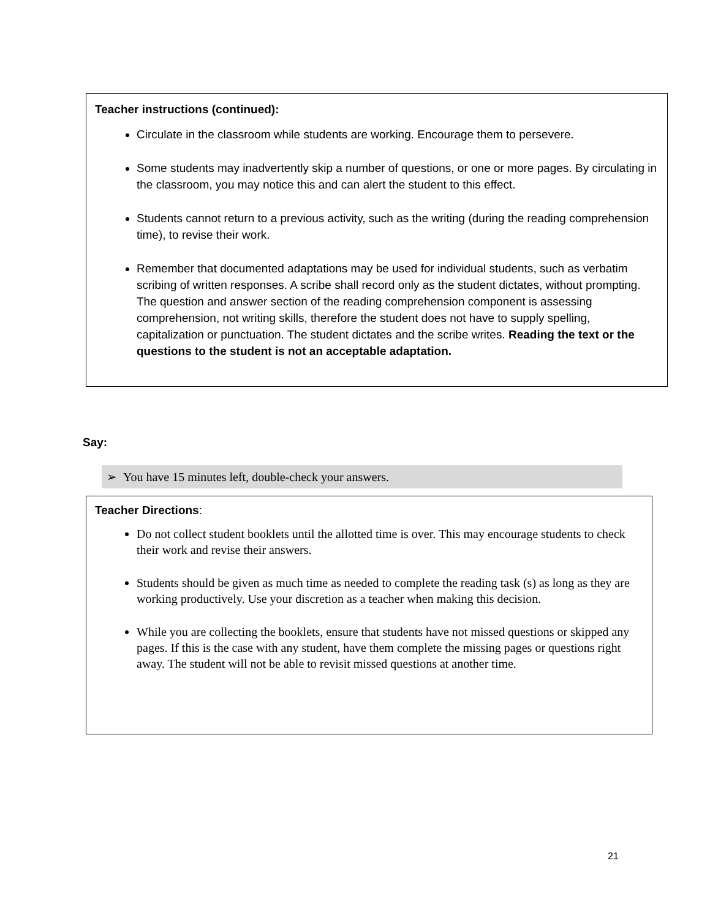Teacher instructions (continued):
Circulate in the classroom while students are working. Encourage them to persevere.
Some students may inadvertently skip a number of questions, or one or more pages. By circulating in the classroom, you may notice this and can alert the student to this effect.
Students cannot return to a previous activity, such as the writing (during the reading comprehension time), to revise their work.
Remember that documented adaptations may be used for individual students, such as verbatim scribing of written responses. A scribe shall record only as the student dictates, without prompting. The question and answer section of the reading comprehension component is assessing comprehension, not writing skills, therefore the student does not have to supply spelling, capitalization or punctuation. The student dictates and the scribe writes. Reading the text or the questions to the student is not an acceptable adaptation.
Say:
➢ You have 15 minutes left, double-check your answers.
Teacher Directions:
Do not collect student booklets until the allotted time is over. This may encourage students to check their work and revise their answers.
Students should be given as much time as needed to complete the reading task (s) as long as they are working productively. Use your discretion as a teacher when making this decision.
While you are collecting the booklets, ensure that students have not missed questions or skipped any pages. If this is the case with any student, have them complete the missing pages or questions right away. The student will not be able to revisit missed questions at another time.
21